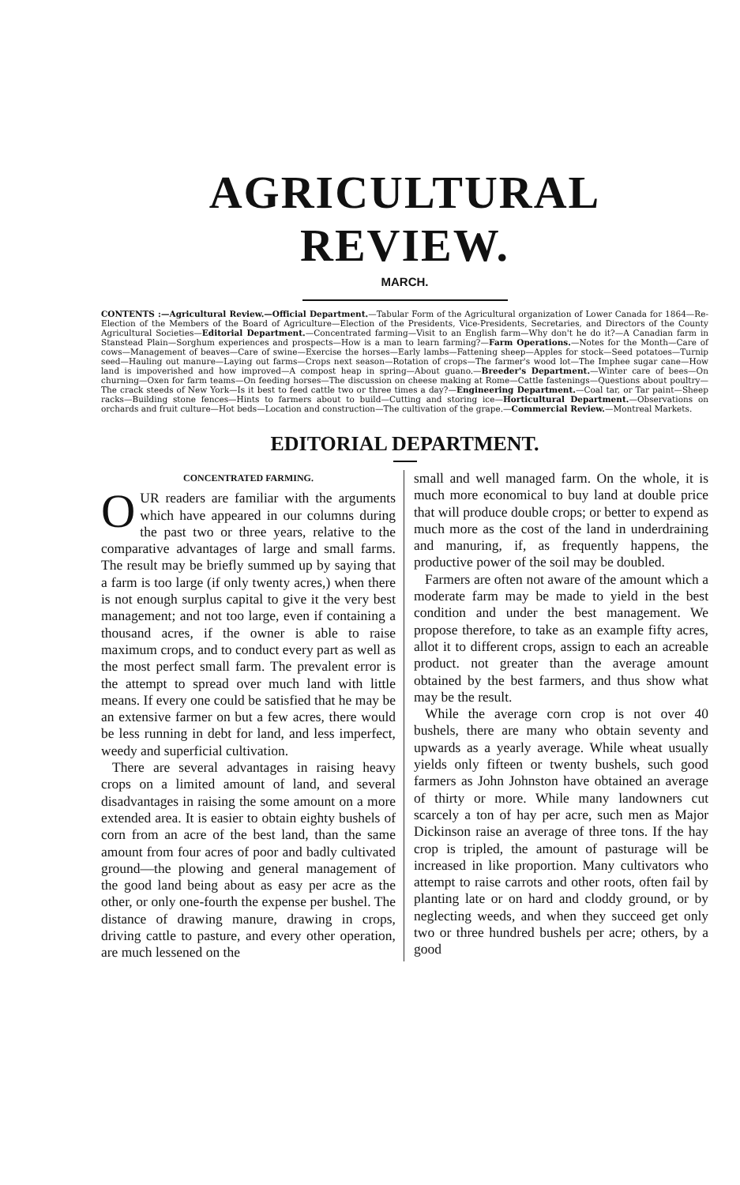AGRICULTURAL REVIEW.
MARCH.
CONTENTS :—Agricultural Review.—Official Department.—Tabular Form of the Agricultural organization of Lower Canada for 1864—Re-Election of the Members of the Board of Agriculture—Election of the Presidents, Vice-Presidents, Secretaries, and Directors of the County Agricultural Societies—Editorial Department.—Concentrated farming—Visit to an English farm—Why don't he do it?—A Canadian farm in Stanstead Plain—Sorghum experiences and prospects—How is a man to learn farming?—Farm Operations.—Notes for the Month—Care of cows—Management of beaves—Care of swine—Exercise the horses—Early lambs—Fattening sheep—Apples for stock—Seed potatoes—Turnip seed—Hauling out manure—Laying out farms—Crops next season—Rotation of crops—The farmer's wood lot—The Imphee sugar cane—How land is impoverished and how improved—A compost heap in spring—About guano.—Breeder's Department.—Winter care of bees—On churning—Oxen for farm teams—On feeding horses—The discussion on cheese making at Rome—Cattle fastenings—Questions about poultry—The crack steeds of New York—Is it best to feed cattle two or three times a day?—Engineering Department.—Coal tar, or Tar paint—Sheep racks—Building stone fences—Hints to farmers about to build—Cutting and storing ice—Horticultural Department.—Observations on orchards and fruit culture—Hot beds—Location and construction—The cultivation of the grape.—Commercial Review.—Montreal Markets.
EDITORIAL DEPARTMENT.
CONCENTRATED FARMING.
OUR readers are familiar with the arguments which have appeared in our columns during the past two or three years, relative to the comparative advantages of large and small farms. The result may be briefly summed up by saying that a farm is too large (if only twenty acres,) when there is not enough surplus capital to give it the very best management; and not too large, even if containing a thousand acres, if the owner is able to raise maximum crops, and to conduct every part as well as the most perfect small farm. The prevalent error is the attempt to spread over much land with little means. If every one could be satisfied that he may be an extensive farmer on but a few acres, there would be less running in debt for land, and less imperfect, weedy and superficial cultivation.
There are several advantages in raising heavy crops on a limited amount of land, and several disadvantages in raising the some amount on a more extended area. It is easier to obtain eighty bushels of corn from an acre of the best land, than the same amount from four acres of poor and badly cultivated ground—the plowing and general management of the good land being about as easy per acre as the other, or only one-fourth the expense per bushel. The distance of drawing manure, drawing in crops, driving cattle to pasture, and every other operation, are much lessened on the
small and well managed farm. On the whole, it is much more economical to buy land at double price that will produce double crops; or better to expend as much more as the cost of the land in underdraining and manuring, if, as frequently happens, the productive power of the soil may be doubled.
Farmers are often not aware of the amount which a moderate farm may be made to yield in the best condition and under the best management. We propose therefore, to take as an example fifty acres, allot it to different crops, assign to each an acreable product. not greater than the average amount obtained by the best farmers, and thus show what may be the result.
While the average corn crop is not over 40 bushels, there are many who obtain seventy and upwards as a yearly average. While wheat usually yields only fifteen or twenty bushels, such good farmers as John Johnston have obtained an average of thirty or more. While many landowners cut scarcely a ton of hay per acre, such men as Major Dickinson raise an average of three tons. If the hay crop is tripled, the amount of pasturage will be increased in like proportion. Many cultivators who attempt to raise carrots and other roots, often fail by planting late or on hard and cloddy ground, or by neglecting weeds, and when they succeed get only two or three hundred bushels per acre; others, by a good